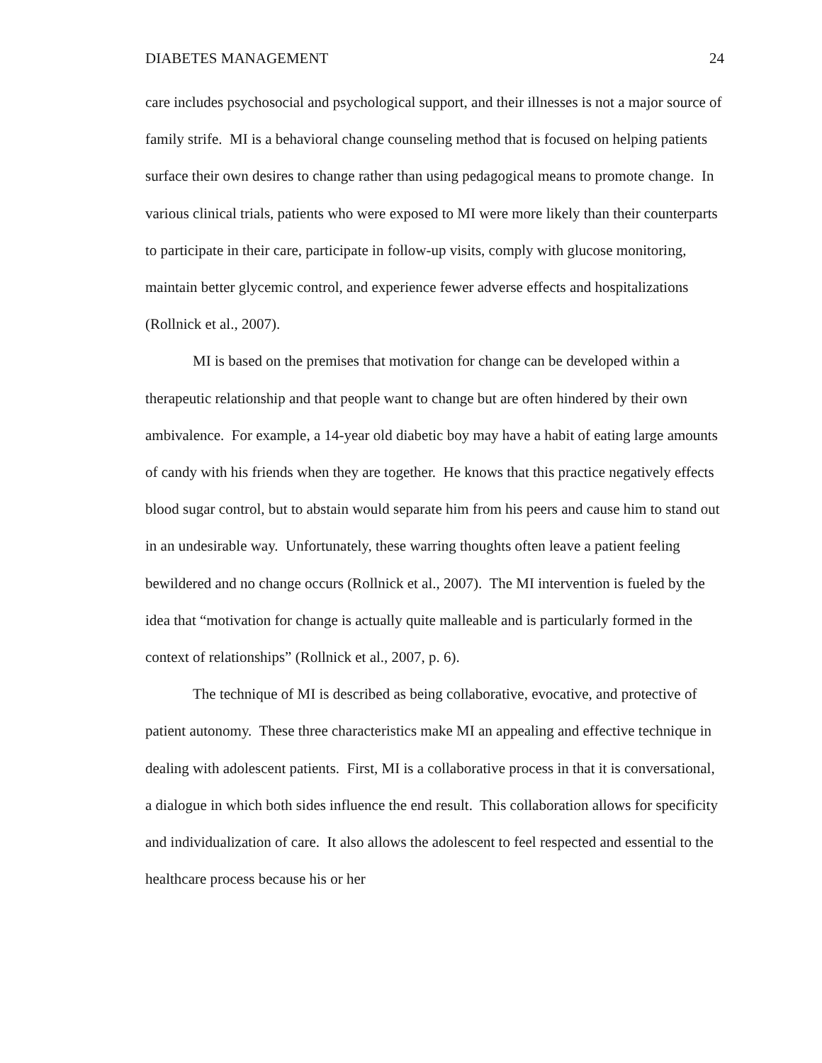DIABETES MANAGEMENT 24
care includes psychosocial and psychological support, and their illnesses is not a major source of family strife. MI is a behavioral change counseling method that is focused on helping patients surface their own desires to change rather than using pedagogical means to promote change. In various clinical trials, patients who were exposed to MI were more likely than their counterparts to participate in their care, participate in follow-up visits, comply with glucose monitoring, maintain better glycemic control, and experience fewer adverse effects and hospitalizations (Rollnick et al., 2007).
MI is based on the premises that motivation for change can be developed within a therapeutic relationship and that people want to change but are often hindered by their own ambivalence. For example, a 14-year old diabetic boy may have a habit of eating large amounts of candy with his friends when they are together. He knows that this practice negatively effects blood sugar control, but to abstain would separate him from his peers and cause him to stand out in an undesirable way. Unfortunately, these warring thoughts often leave a patient feeling bewildered and no change occurs (Rollnick et al., 2007). The MI intervention is fueled by the idea that “motivation for change is actually quite malleable and is particularly formed in the context of relationships” (Rollnick et al., 2007, p. 6).
The technique of MI is described as being collaborative, evocative, and protective of patient autonomy. These three characteristics make MI an appealing and effective technique in dealing with adolescent patients. First, MI is a collaborative process in that it is conversational, a dialogue in which both sides influence the end result. This collaboration allows for specificity and individualization of care. It also allows the adolescent to feel respected and essential to the healthcare process because his or her